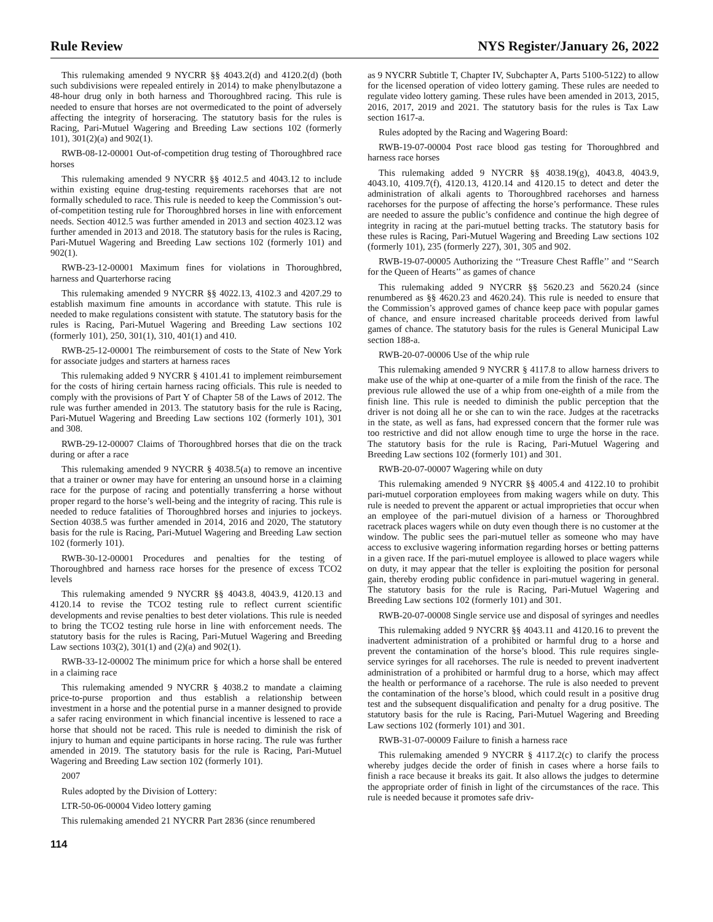Rule Review NYS Register/January 26, 2022
This rulemaking amended 9 NYCRR §§ 4043.2(d) and 4120.2(d) (both such subdivisions were repealed entirely in 2014) to make phenylbutazone a 48-hour drug only in both harness and Thoroughbred racing. This rule is needed to ensure that horses are not overmedicated to the point of adversely affecting the integrity of horseracing. The statutory basis for the rules is Racing, Pari-Mutuel Wagering and Breeding Law sections 102 (formerly 101), 301(2)(a) and 902(1).
RWB-08-12-00001 Out-of-competition drug testing of Thoroughbred race horses
This rulemaking amended 9 NYCRR §§ 4012.5 and 4043.12 to include within existing equine drug-testing requirements racehorses that are not formally scheduled to race. This rule is needed to keep the Commission’s out-of-competition testing rule for Thoroughbred horses in line with enforcement needs. Section 4012.5 was further amended in 2013 and section 4023.12 was further amended in 2013 and 2018. The statutory basis for the rules is Racing, Pari-Mutuel Wagering and Breeding Law sections 102 (formerly 101) and 902(1).
RWB-23-12-00001 Maximum fines for violations in Thoroughbred, harness and Quarterhorse racing
This rulemaking amended 9 NYCRR §§ 4022.13, 4102.3 and 4207.29 to establish maximum fine amounts in accordance with statute. This rule is needed to make regulations consistent with statute. The statutory basis for the rules is Racing, Pari-Mutuel Wagering and Breeding Law sections 102 (formerly 101), 250, 301(1), 310, 401(1) and 410.
RWB-25-12-00001 The reimbursement of costs to the State of New York for associate judges and starters at harness races
This rulemaking added 9 NYCRR § 4101.41 to implement reimbursement for the costs of hiring certain harness racing officials. This rule is needed to comply with the provisions of Part Y of Chapter 58 of the Laws of 2012. The rule was further amended in 2013. The statutory basis for the rule is Racing, Pari-Mutuel Wagering and Breeding Law sections 102 (formerly 101), 301 and 308.
RWB-29-12-00007 Claims of Thoroughbred horses that die on the track during or after a race
This rulemaking amended 9 NYCRR § 4038.5(a) to remove an incentive that a trainer or owner may have for entering an unsound horse in a claiming race for the purpose of racing and potentially transferring a horse without proper regard to the horse’s well-being and the integrity of racing. This rule is needed to reduce fatalities of Thoroughbred horses and injuries to jockeys. Section 4038.5 was further amended in 2014, 2016 and 2020, The statutory basis for the rule is Racing, Pari-Mutuel Wagering and Breeding Law section 102 (formerly 101).
RWB-30-12-00001 Procedures and penalties for the testing of Thoroughbred and harness race horses for the presence of excess TCO2 levels
This rulemaking amended 9 NYCRR §§ 4043.8, 4043.9, 4120.13 and 4120.14 to revise the TCO2 testing rule to reflect current scientific developments and revise penalties to best deter violations. This rule is needed to bring the TCO2 testing rule horse in line with enforcement needs. The statutory basis for the rules is Racing, Pari-Mutuel Wagering and Breeding Law sections 103(2), 301(1) and (2)(a) and 902(1).
RWB-33-12-00002 The minimum price for which a horse shall be entered in a claiming race
This rulemaking amended 9 NYCRR § 4038.2 to mandate a claiming price-to-purse proportion and thus establish a relationship between investment in a horse and the potential purse in a manner designed to provide a safer racing environment in which financial incentive is lessened to race a horse that should not be raced. This rule is needed to diminish the risk of injury to human and equine participants in horse racing. The rule was further amended in 2019. The statutory basis for the rule is Racing, Pari-Mutuel Wagering and Breeding Law section 102 (formerly 101).
2007
Rules adopted by the Division of Lottery:
LTR-50-06-00004 Video lottery gaming
This rulemaking amended 21 NYCRR Part 2836 (since renumbered
as 9 NYCRR Subtitle T, Chapter IV, Subchapter A, Parts 5100-5122) to allow for the licensed operation of video lottery gaming. These rules are needed to regulate video lottery gaming. These rules have been amended in 2013, 2015, 2016, 2017, 2019 and 2021. The statutory basis for the rules is Tax Law section 1617-a.
Rules adopted by the Racing and Wagering Board:
RWB-19-07-00004 Post race blood gas testing for Thoroughbred and harness race horses
This rulemaking added 9 NYCRR §§ 4038.19(g), 4043.8, 4043.9, 4043.10, 4109.7(f), 4120.13, 4120.14 and 4120.15 to detect and deter the administration of alkali agents to Thoroughbred racehorses and harness racehorses for the purpose of affecting the horse’s performance. These rules are needed to assure the public’s confidence and continue the high degree of integrity in racing at the pari-mutuel betting tracks. The statutory basis for these rules is Racing, Pari-Mutuel Wagering and Breeding Law sections 102 (formerly 101), 235 (formerly 227), 301, 305 and 902.
RWB-19-07-00005 Authorizing the ‘‘Treasure Chest Raffle’’ and ‘‘Search for the Queen of Hearts’’ as games of chance
This rulemaking added 9 NYCRR §§ 5620.23 and 5620.24 (since renumbered as §§ 4620.23 and 4620.24). This rule is needed to ensure that the Commission’s approved games of chance keep pace with popular games of chance, and ensure increased charitable proceeds derived from lawful games of chance. The statutory basis for the rules is General Municipal Law section 188-a.
RWB-20-07-00006 Use of the whip rule
This rulemaking amended 9 NYCRR § 4117.8 to allow harness drivers to make use of the whip at one-quarter of a mile from the finish of the race. The previous rule allowed the use of a whip from one-eighth of a mile from the finish line. This rule is needed to diminish the public perception that the driver is not doing all he or she can to win the race. Judges at the racetracks in the state, as well as fans, had expressed concern that the former rule was too restrictive and did not allow enough time to urge the horse in the race. The statutory basis for the rule is Racing, Pari-Mutuel Wagering and Breeding Law sections 102 (formerly 101) and 301.
RWB-20-07-00007 Wagering while on duty
This rulemaking amended 9 NYCRR §§ 4005.4 and 4122.10 to prohibit pari-mutuel corporation employees from making wagers while on duty. This rule is needed to prevent the apparent or actual improprieties that occur when an employee of the pari-mutuel division of a harness or Thoroughbred racetrack places wagers while on duty even though there is no customer at the window. The public sees the pari-mutuel teller as someone who may have access to exclusive wagering information regarding horses or betting patterns in a given race. If the pari-mutuel employee is allowed to place wagers while on duty, it may appear that the teller is exploiting the position for personal gain, thereby eroding public confidence in pari-mutuel wagering in general. The statutory basis for the rule is Racing, Pari-Mutuel Wagering and Breeding Law sections 102 (formerly 101) and 301.
RWB-20-07-00008 Single service use and disposal of syringes and needles
This rulemaking added 9 NYCRR §§ 4043.11 and 4120.16 to prevent the inadvertent administration of a prohibited or harmful drug to a horse and prevent the contamination of the horse’s blood. This rule requires single-service syringes for all racehorses. The rule is needed to prevent inadvertent administration of a prohibited or harmful drug to a horse, which may affect the health or performance of a racehorse. The rule is also needed to prevent the contamination of the horse’s blood, which could result in a positive drug test and the subsequent disqualification and penalty for a drug positive. The statutory basis for the rule is Racing, Pari-Mutuel Wagering and Breeding Law sections 102 (formerly 101) and 301.
RWB-31-07-00009 Failure to finish a harness race
This rulemaking amended 9 NYCRR § 4117.2(c) to clarify the process whereby judges decide the order of finish in cases where a horse fails to finish a race because it breaks its gait. It also allows the judges to determine the appropriate order of finish in light of the circumstances of the race. This rule is needed because it promotes safe driv-
114